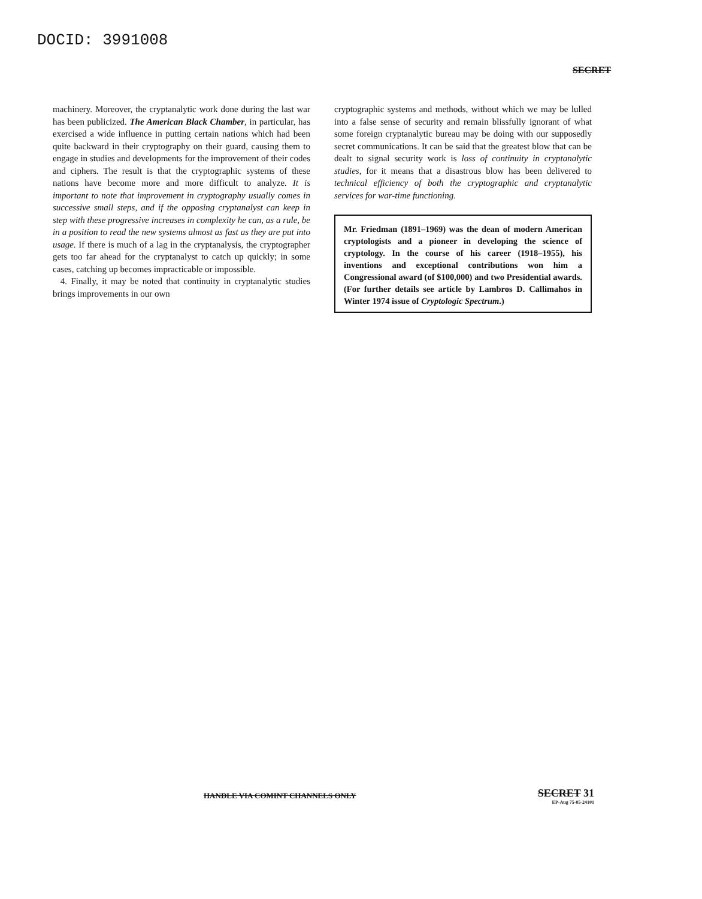DOCID: 3991008
SECRET
machinery. Moreover, the cryptanalytic work done during the last war has been publicized. The American Black Chamber, in particular, has exercised a wide influence in putting certain nations which had been quite backward in their cryptography on their guard, causing them to engage in studies and developments for the improvement of their codes and ciphers. The result is that the cryptographic systems of these nations have become more and more difficult to analyze. It is important to note that improvement in cryptography usually comes in successive small steps, and if the opposing cryptanalyst can keep in step with these progressive increases in complexity he can, as a rule, be in a position to read the new systems almost as fast as they are put into usage. If there is much of a lag in the cryptanalysis, the cryptographer gets too far ahead for the cryptanalyst to catch up quickly; in some cases, catching up becomes impracticable or impossible.
4. Finally, it may be noted that continuity in cryptanalytic studies brings improvements in our own
cryptographic systems and methods, without which we may be lulled into a false sense of security and remain blissfully ignorant of what some foreign cryptanalytic bureau may be doing with our supposedly secret communications. It can be said that the greatest blow that can be dealt to signal security work is loss of continuity in cryptanalytic studies, for it means that a disastrous blow has been delivered to technical efficiency of both the cryptographic and cryptanalytic services for war-time functioning.
Mr. Friedman (1891–1969) was the dean of modern American cryptologists and a pioneer in developing the science of cryptology. In the course of his career (1918–1955), his inventions and exceptional contributions won him a Congressional award (of $100,000) and two Presidential awards. (For further details see article by Lambros D. Callimahos in Winter 1974 issue of Cryptologic Spectrum.)
HANDLE VIA COMINT CHANNELS ONLY
SECRET 31
EP-Aug 75-85-24101